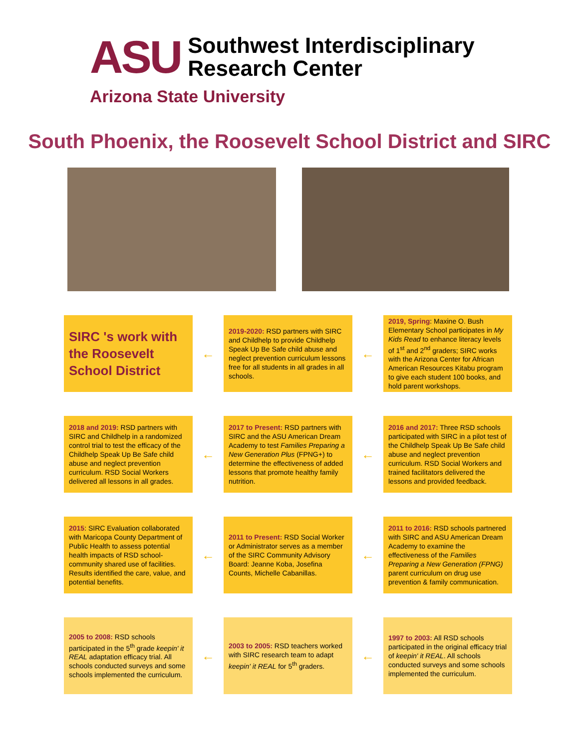ASU
Southwest Interdisciplinary
Research Center
Arizona State University
South Phoenix, the Roosevelt School District and SIRC
SIRC 's work with the Roosevelt School District
←
2019-2020: RSD partners with SIRC and Childhelp to provide Childhelp Speak Up Be Safe child abuse and neglect prevention curriculum lessons free for all students in all grades in all schools.
←
2019, Spring: Maxine O. Bush Elementary School participates in My Kids Read to enhance literacy levels of 1<sup>st</sup> and 2<sup>nd</sup> graders; SIRC works with the Arizona Center for African American Resources Kitabu program to give each student 100 books, and hold parent workshops.
2018 and 2019: RSD partners with SIRC and Childhelp in a randomized control trial to test the efficacy of the Childhelp Speak Up Be Safe child abuse and neglect prevention curriculum. RSD Social Workers delivered all lessons in all grades.
←
2017 to Present: RSD partners with SIRC and the ASU American Dream Academy to test Families Preparing a New Generation Plus (FPNG+) to determine the effectiveness of added lessons that promote healthy family nutrition.
←
2016 and 2017: Three RSD schools participated with SIRC in a pilot test of the Childhelp Speak Up Be Safe child abuse and neglect prevention curriculum. RSD Social Workers and trained facilitators delivered the lessons and provided feedback.
2015: SIRC Evaluation collaborated with Maricopa County Department of Public Health to assess potential health impacts of RSD school-community shared use of facilities. Results identified the care, value, and potential benefits.
←
2011 to Present: RSD Social Worker or Administrator serves as a member of the SIRC Community Advisory Board: Jeanne Koba, Josefina Counts, Michelle Cabanillas.
←
2011 to 2016: RSD schools partnered with SIRC and ASU American Dream Academy to examine the effectiveness of the Families Preparing a New Generation (FPNG) parent curriculum on drug use prevention & family communication.
2005 to 2008: RSD schools participated in the 5<sup>th</sup> grade keepin' it REAL adaptation efficacy trial. All schools conducted surveys and some schools implemented the curriculum.
←
2003 to 2005: RSD teachers worked with SIRC research team to adapt keepin' it REAL for 5<sup>th</sup> graders.
←
1997 to 2003: All RSD schools participated in the original efficacy trial of keepin' it REAL. All schools conducted surveys and some schools implemented the curriculum.